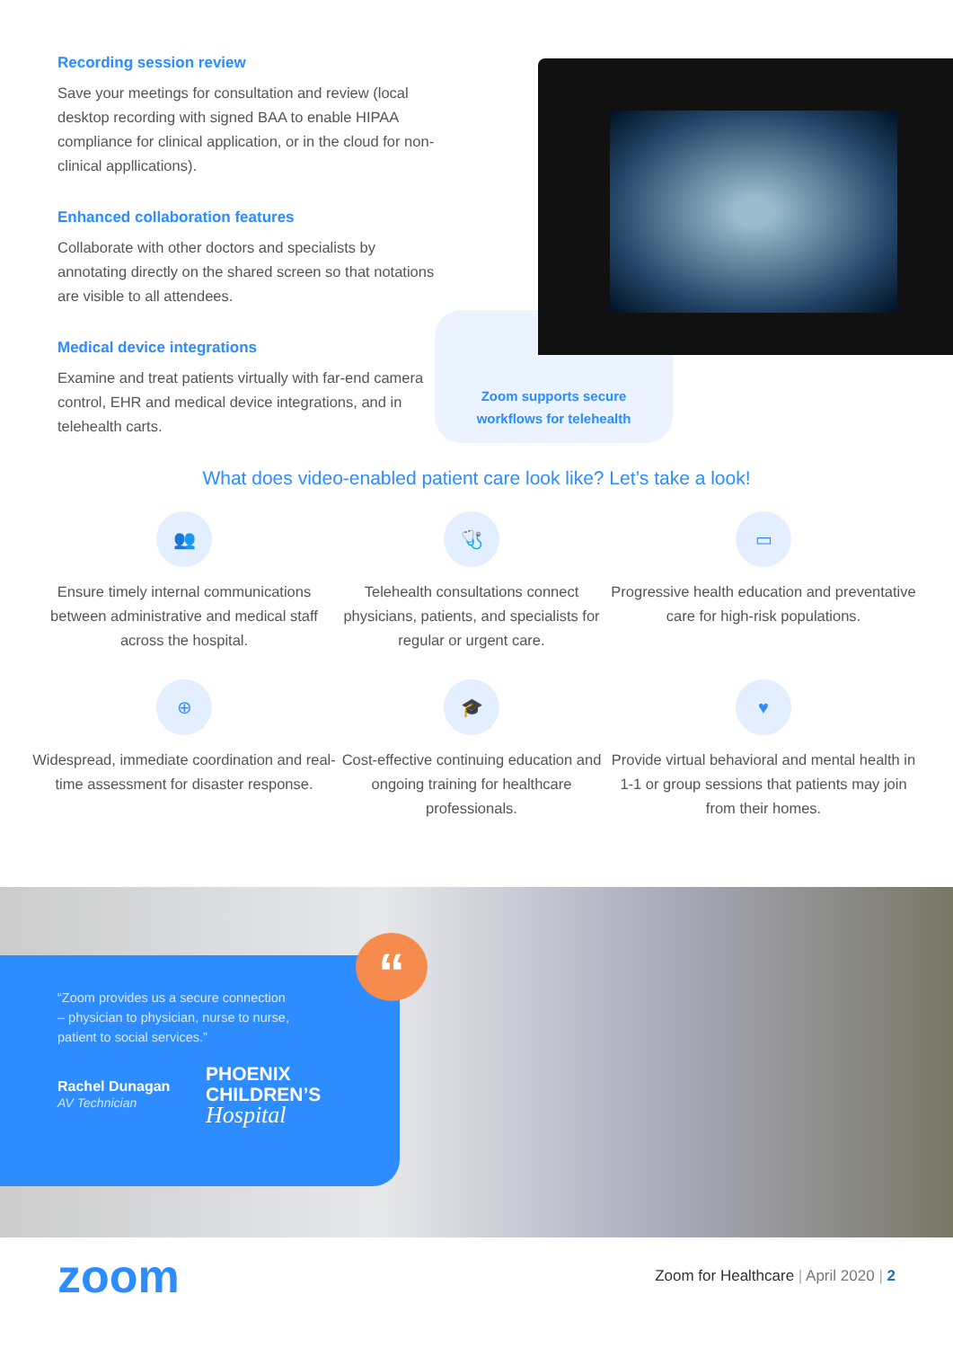Recording session review
Save your meetings for consultation and review (local desktop recording with signed BAA to enable HIPAA compliance for clinical application, or in the cloud for non-clinical appllications).
Enhanced collaboration features
Collaborate with other doctors and specialists by annotating directly on the shared screen so that notations are visible to all attendees.
Medical device integrations
Examine and treat patients virtually with far-end camera control, EHR and medical device integrations, and in telehealth carts.
Zoom supports secure
workflows for telehealth
What does video-enabled patient care look like? Let’s take a look!
👥
Ensure timely internal communications between administrative and medical staff across the hospital.
🩺
Telehealth consultations connect physicians, patients, and specialists for regular or urgent care.
▭
Progressive health education and preventative care for high-risk populations.
⊕
Widespread, immediate coordination and real-time assessment for disaster response.
🎓
Cost-effective continuing education and ongoing training for healthcare professionals.
♥
Provide virtual behavioral and mental health in 1-1 or group sessions that patients may join from their homes.
“Zoom provides us a secure connection – physician to physician, nurse to nurse, patient to social services.”
Rachel Dunagan
AV Technician
PHOENIX
CHILDREN’S
Hospital
“
zoom
Zoom for Healthcare | April 2020 | 2